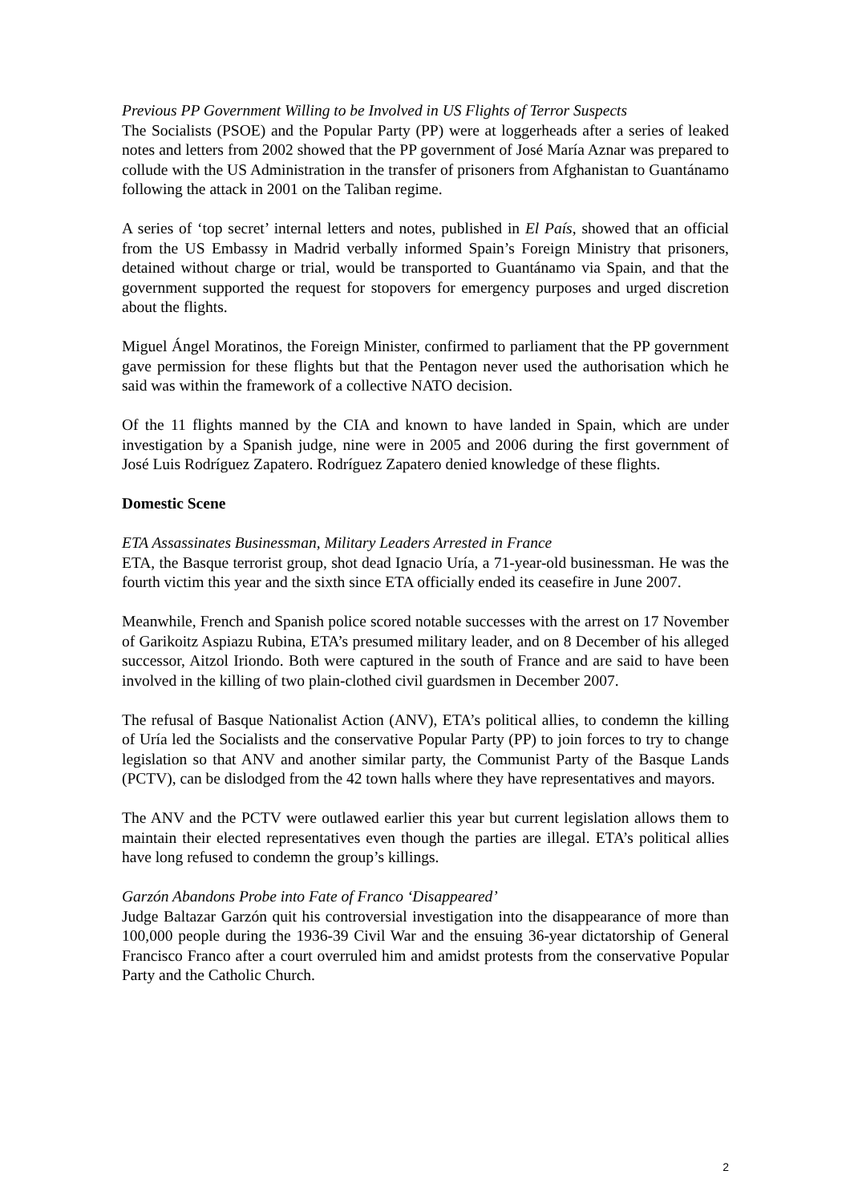Previous PP Government Willing to be Involved in US Flights of Terror Suspects
The Socialists (PSOE) and the Popular Party (PP) were at loggerheads after a series of leaked notes and letters from 2002 showed that the PP government of José María Aznar was prepared to collude with the US Administration in the transfer of prisoners from Afghanistan to Guantánamo following the attack in 2001 on the Taliban regime.
A series of ‘top secret’ internal letters and notes, published in El País, showed that an official from the US Embassy in Madrid verbally informed Spain’s Foreign Ministry that prisoners, detained without charge or trial, would be transported to Guantánamo via Spain, and that the government supported the request for stopovers for emergency purposes and urged discretion about the flights.
Miguel Ángel Moratinos, the Foreign Minister, confirmed to parliament that the PP government gave permission for these flights but that the Pentagon never used the authorisation which he said was within the framework of a collective NATO decision.
Of the 11 flights manned by the CIA and known to have landed in Spain, which are under investigation by a Spanish judge, nine were in 2005 and 2006 during the first government of José Luis Rodríguez Zapatero. Rodríguez Zapatero denied knowledge of these flights.
Domestic Scene
ETA Assassinates Businessman, Military Leaders Arrested in France
ETA, the Basque terrorist group, shot dead Ignacio Uría, a 71-year-old businessman. He was the fourth victim this year and the sixth since ETA officially ended its ceasefire in June 2007.
Meanwhile, French and Spanish police scored notable successes with the arrest on 17 November of Garikoitz Aspiazu Rubina, ETA’s presumed military leader, and on 8 December of his alleged successor, Aitzol Iriondo. Both were captured in the south of France and are said to have been involved in the killing of two plain-clothed civil guardsmen in December 2007.
The refusal of Basque Nationalist Action (ANV), ETA’s political allies, to condemn the killing of Uría led the Socialists and the conservative Popular Party (PP) to join forces to try to change legislation so that ANV and another similar party, the Communist Party of the Basque Lands (PCTV), can be dislodged from the 42 town halls where they have representatives and mayors.
The ANV and the PCTV were outlawed earlier this year but current legislation allows them to maintain their elected representatives even though the parties are illegal. ETA’s political allies have long refused to condemn the group’s killings.
Garzón Abandons Probe into Fate of Franco ‘Disappeared’
Judge Baltazar Garzón quit his controversial investigation into the disappearance of more than 100,000 people during the 1936-39 Civil War and the ensuing 36-year dictatorship of General Francisco Franco after a court overruled him and amidst protests from the conservative Popular Party and the Catholic Church.
2